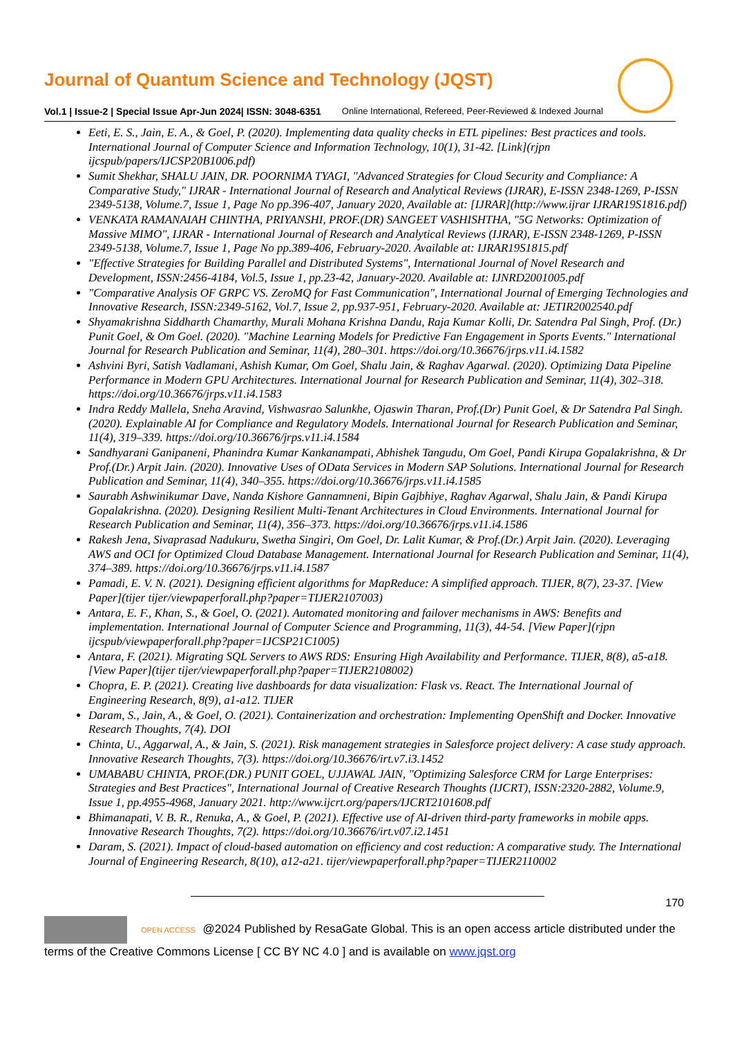Journal of Quantum Science and Technology (JQST)
Vol.1 | Issue-2 | Special Issue Apr-Jun 2024| ISSN: 3048-6351 Online International, Refereed, Peer-Reviewed & Indexed Journal
Eeti, E. S., Jain, E. A., & Goel, P. (2020). Implementing data quality checks in ETL pipelines: Best practices and tools. International Journal of Computer Science and Information Technology, 10(1), 31-42. [Link](rjpn ijcspub/papers/IJCSP20B1006.pdf)
Sumit Shekhar, SHALU JAIN, DR. POORNIMA TYAGI, "Advanced Strategies for Cloud Security and Compliance: A Comparative Study," IJRAR - International Journal of Research and Analytical Reviews (IJRAR), E-ISSN 2348-1269, P-ISSN 2349-5138, Volume.7, Issue 1, Page No pp.396-407, January 2020, Available at: [IJRAR](http://www.ijrar IJRAR19S1816.pdf)
VENKATA RAMANAIAH CHINTHA, PRIYANSHI, PROF.(DR) SANGEET VASHISHTHA, "5G Networks: Optimization of Massive MIMO", IJRAR - International Journal of Research and Analytical Reviews (IJRAR), E-ISSN 2348-1269, P-ISSN 2349-5138, Volume.7, Issue 1, Page No pp.389-406, February-2020. Available at: IJRAR19S1815.pdf
"Effective Strategies for Building Parallel and Distributed Systems", International Journal of Novel Research and Development, ISSN:2456-4184, Vol.5, Issue 1, pp.23-42, January-2020. Available at: IJNRD2001005.pdf
"Comparative Analysis OF GRPC VS. ZeroMQ for Fast Communication", International Journal of Emerging Technologies and Innovative Research, ISSN:2349-5162, Vol.7, Issue 2, pp.937-951, February-2020. Available at: JETIR2002540.pdf
Shyamakrishna Siddharth Chamarthy, Murali Mohana Krishna Dandu, Raja Kumar Kolli, Dr. Satendra Pal Singh, Prof. (Dr.) Punit Goel, & Om Goel. (2020). "Machine Learning Models for Predictive Fan Engagement in Sports Events." International Journal for Research Publication and Seminar, 11(4), 280–301. https://doi.org/10.36676/jrps.v11.i4.1582
Ashvini Byri, Satish Vadlamani, Ashish Kumar, Om Goel, Shalu Jain, & Raghav Agarwal. (2020). Optimizing Data Pipeline Performance in Modern GPU Architectures. International Journal for Research Publication and Seminar, 11(4), 302–318. https://doi.org/10.36676/jrps.v11.i4.1583
Indra Reddy Mallela, Sneha Aravind, Vishwasrao Salunkhe, Ojaswin Tharan, Prof.(Dr) Punit Goel, & Dr Satendra Pal Singh. (2020). Explainable AI for Compliance and Regulatory Models. International Journal for Research Publication and Seminar, 11(4), 319–339. https://doi.org/10.36676/jrps.v11.i4.1584
Sandhyarani Ganipaneni, Phanindra Kumar Kankanampati, Abhishek Tangudu, Om Goel, Pandi Kirupa Gopalakrishna, & Dr Prof.(Dr.) Arpit Jain. (2020). Innovative Uses of OData Services in Modern SAP Solutions. International Journal for Research Publication and Seminar, 11(4), 340–355. https://doi.org/10.36676/jrps.v11.i4.1585
Saurabh Ashwinikumar Dave, Nanda Kishore Gannamneni, Bipin Gajbhiye, Raghav Agarwal, Shalu Jain, & Pandi Kirupa Gopalakrishna. (2020). Designing Resilient Multi-Tenant Architectures in Cloud Environments. International Journal for Research Publication and Seminar, 11(4), 356–373. https://doi.org/10.36676/jrps.v11.i4.1586
Rakesh Jena, Sivaprasad Nadukuru, Swetha Singiri, Om Goel, Dr. Lalit Kumar, & Prof.(Dr.) Arpit Jain. (2020). Leveraging AWS and OCI for Optimized Cloud Database Management. International Journal for Research Publication and Seminar, 11(4), 374–389. https://doi.org/10.36676/jrps.v11.i4.1587
Pamadi, E. V. N. (2021). Designing efficient algorithms for MapReduce: A simplified approach. TIJER, 8(7), 23-37. [View Paper](tijer tijer/viewpaperforall.php?paper=TIJER2107003)
Antara, E. F., Khan, S., & Goel, O. (2021). Automated monitoring and failover mechanisms in AWS: Benefits and implementation. International Journal of Computer Science and Programming, 11(3), 44-54. [View Paper](rjpn ijcspub/viewpaperforall.php?paper=IJCSP21C1005)
Antara, F. (2021). Migrating SQL Servers to AWS RDS: Ensuring High Availability and Performance. TIJER, 8(8), a5-a18. [View Paper](tijer tijer/viewpaperforall.php?paper=TIJER2108002)
Chopra, E. P. (2021). Creating live dashboards for data visualization: Flask vs. React. The International Journal of Engineering Research, 8(9), a1-a12. TIJER
Daram, S., Jain, A., & Goel, O. (2021). Containerization and orchestration: Implementing OpenShift and Docker. Innovative Research Thoughts, 7(4). DOI
Chinta, U., Aggarwal, A., & Jain, S. (2021). Risk management strategies in Salesforce project delivery: A case study approach. Innovative Research Thoughts, 7(3). https://doi.org/10.36676/irt.v7.i3.1452
UMABABU CHINTA, PROF.(DR.) PUNIT GOEL, UJJAWAL JAIN, "Optimizing Salesforce CRM for Large Enterprises: Strategies and Best Practices", International Journal of Creative Research Thoughts (IJCRT), ISSN:2320-2882, Volume.9, Issue 1, pp.4955-4968, January 2021. http://www.ijcrt.org/papers/IJCRT2101608.pdf
Bhimanapati, V. B. R., Renuka, A., & Goel, P. (2021). Effective use of AI-driven third-party frameworks in mobile apps. Innovative Research Thoughts, 7(2). https://doi.org/10.36676/irt.v07.i2.1451
Daram, S. (2021). Impact of cloud-based automation on efficiency and cost reduction: A comparative study. The International Journal of Engineering Research, 8(10), a12-a21. tijer/viewpaperforall.php?paper=TIJER2110002
170
OPEN ACCESS @2024 Published by ResaGate Global. This is an open access article distributed under the terms of the Creative Commons License [ CC BY NC 4.0 ] and is available on www.jqst.org